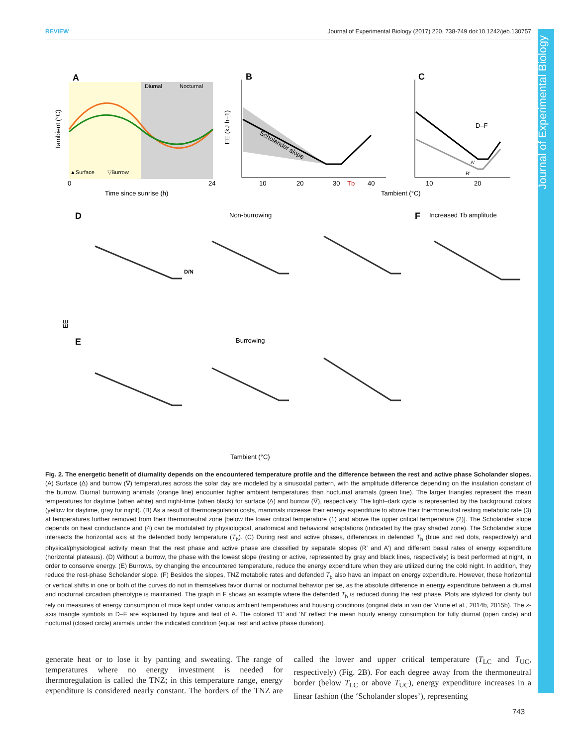REVIEW Journal of Experimental Biology (2017) 220, 738-749 doi:10.1242/jeb.130757
Journal of Experimental Biology
A
Diurnal
Nocturnal
▲Surface
▽Burrow
0
24
Time since sunrise (h)
Tambient (°C)
B
Scholander slope
10
20
30
Tb
40
EE (kJ h−1)
C
D–F
A′
R′
10
20
Tambient (°C)
D
Non-burrowing
F
Increased Tb amplitude
D/N
EE
E
Burrowing
Tambient (°C)
Fig. 2. The energetic benefit of diurnality depends on the encountered temperature profile and the difference between the rest and active phase Scholander slopes. (A) Surface (Δ) and burrow (∇) temperatures across the solar day are modeled by a sinusoidal pattern, with the amplitude difference depending on the insulation constant of the burrow. Diurnal burrowing animals (orange line) encounter higher ambient temperatures than nocturnal animals (green line). The larger triangles represent the mean temperatures for daytime (when white) and night-time (when black) for surface (Δ) and burrow (∇), respectively. The light–dark cycle is represented by the background colors (yellow for daytime, gray for night). (B) As a result of thermoregulation costs, mammals increase their energy expenditure to above their thermoneutral resting metabolic rate (3) at temperatures further removed from their thermoneutral zone [below the lower critical temperature (1) and above the upper critical temperature (2)]. The Scholander slope depends on heat conductance and (4) can be modulated by physiological, anatomical and behavioral adaptations (indicated by the gray shaded zone). The Scholander slope intersects the horizontal axis at the defended body temperature (T<sub>b</sub>). (C) During rest and active phases, differences in defended T<sub>b</sub> (blue and red dots, respectively) and physical/physiological activity mean that the rest phase and active phase are classified by separate slopes (R′ and A′) and different basal rates of energy expenditure (horizontal plateaus). (D) Without a burrow, the phase with the lowest slope (resting or active, represented by gray and black lines, respectively) is best performed at night, in order to conserve energy. (E) Burrows, by changing the encountered temperature, reduce the energy expenditure when they are utilized during the cold night. In addition, they reduce the rest-phase Scholander slope. (F) Besides the slopes, TNZ metabolic rates and defended T<sub>b</sub> also have an impact on energy expenditure. However, these horizontal or vertical shifts in one or both of the curves do not in themselves favor diurnal or nocturnal behavior per se, as the absolute difference in energy expenditure between a diurnal and nocturnal circadian phenotype is maintained. The graph in F shows an example where the defended T<sub>b</sub> is reduced during the rest phase. Plots are stylized for clarity but rely on measures of energy consumption of mice kept under various ambient temperatures and housing conditions (original data in van der Vinne et al., 2014b, 2015b). The x-axis triangle symbols in D–F are explained by figure and text of A. The colored ‘D’ and ‘N’ reflect the mean hourly energy consumption for fully diurnal (open circle) and nocturnal (closed circle) animals under the indicated condition (equal rest and active phase duration).
generate heat or to lose it by panting and sweating. The range of temperatures where no energy investment is needed for thermoregulation is called the TNZ; in this temperature range, energy expenditure is considered nearly constant. The borders of the TNZ are called the lower and upper critical temperature (T<sub>LC</sub> and T<sub>UC</sub>, respectively) (Fig. 2B). For each degree away from the thermoneutral border (below T<sub>LC</sub> or above T<sub>UC</sub>), energy expenditure increases in a linear fashion (the ‘Scholander slopes’), representing
743